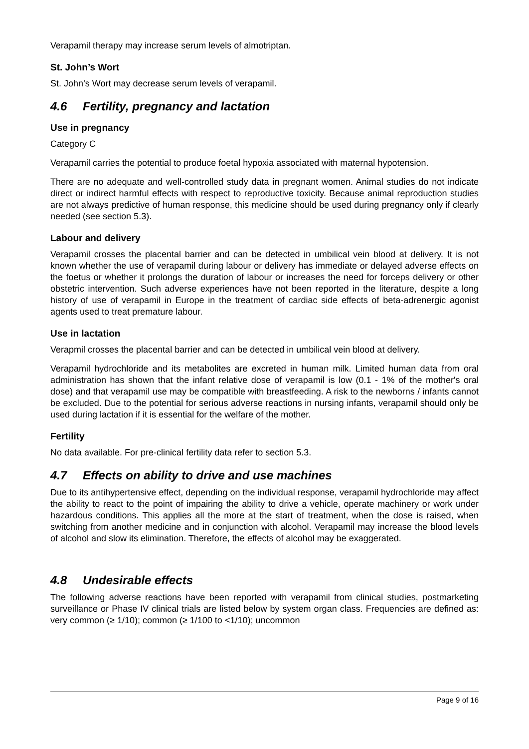Verapamil therapy may increase serum levels of almotriptan.
St. John’s Wort
St. John’s Wort may decrease serum levels of verapamil.
4.6 Fertility, pregnancy and lactation
Use in pregnancy
Category C
Verapamil carries the potential to produce foetal hypoxia associated with maternal hypotension.
There are no adequate and well-controlled study data in pregnant women. Animal studies do not indicate direct or indirect harmful effects with respect to reproductive toxicity. Because animal reproduction studies are not always predictive of human response, this medicine should be used during pregnancy only if clearly needed (see section 5.3).
Labour and delivery
Verapamil crosses the placental barrier and can be detected in umbilical vein blood at delivery. It is not known whether the use of verapamil during labour or delivery has immediate or delayed adverse effects on the foetus or whether it prolongs the duration of labour or increases the need for forceps delivery or other obstetric intervention. Such adverse experiences have not been reported in the literature, despite a long history of use of verapamil in Europe in the treatment of cardiac side effects of beta-adrenergic agonist agents used to treat premature labour.
Use in lactation
Verapmil crosses the placental barrier and can be detected in umbilical vein blood at delivery.
Verapamil hydrochloride and its metabolites are excreted in human milk. Limited human data from oral administration has shown that the infant relative dose of verapamil is low (0.1 - 1% of the mother's oral dose) and that verapamil use may be compatible with breastfeeding. A risk to the newborns / infants cannot be excluded. Due to the potential for serious adverse reactions in nursing infants, verapamil should only be used during lactation if it is essential for the welfare of the mother.
Fertility
No data available. For pre-clinical fertility data refer to section 5.3.
4.7 Effects on ability to drive and use machines
Due to its antihypertensive effect, depending on the individual response, verapamil hydrochloride may affect the ability to react to the point of impairing the ability to drive a vehicle, operate machinery or work under hazardous conditions. This applies all the more at the start of treatment, when the dose is raised, when switching from another medicine and in conjunction with alcohol. Verapamil may increase the blood levels of alcohol and slow its elimination. Therefore, the effects of alcohol may be exaggerated.
4.8 Undesirable effects
The following adverse reactions have been reported with verapamil from clinical studies, postmarketing surveillance or Phase IV clinical trials are listed below by system organ class. Frequencies are defined as: very common (≥ 1/10); common (≥ 1/100 to <1/10); uncommon
Page 9 of 16